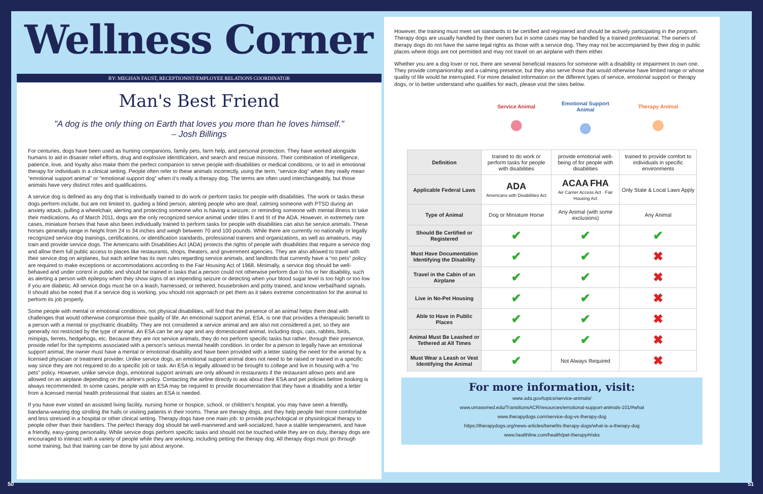Wellness Corner
BY: MEGHAN FAUST, RECEPTIONIST/EMPLOYEE RELATIONS COORDINATOR
Man's Best Friend
"A dog is the only thing on Earth that loves you more than he loves himself."
– Josh Billings
For centuries, dogs have been used as hunting companions, family pets, farm help, and personal protection. They have worked alongside humans to aid in disaster relief efforts, drug and explosive identification, and search and rescue missions. Their combination of intelligence, patience, love, and loyalty also make them the perfect companion to serve people with disabilities or medical conditions, or to aid in emotional therapy for individuals in a clinical setting. People often refer to these animals incorrectly, using the term, “service dog” when they really mean “emotional support animal” or “emotional support dog” when it’s really a therapy dog. The terms are often used interchangeably, but those animals have very distinct roles and qualifications.
A service dog is defined as any dog that is individually trained to do work or perform tasks for people with disabilities. The work or tasks these dogs perform include, but are not limited to, guiding a blind person, alerting people who are deaf, calming someone with PTSD during an anxiety attack, pulling a wheelchair, alerting and protecting someone who is having a seizure, or reminding someone with mental illness to take their medications. As of March 2011, dogs are the only recognized service animal under titles II and III of the ADA. However, in extremely rare cases, miniature horses that have also been individually trained to perform tasks for people with disabilities can also be service animals. These horses generally range in height from 24 to 34 inches and weigh between 70 and 100 pounds. While there are currently no nationally or legally recognized service dog trainings, certifications, or identification standards, professional trainers and organizations, as well as amateurs, may train and provide service dogs. The Americans with Disabilities Act (ADA) protects the rights of people with disabilities that require a service dog and allow them full public access to places like restaurants, shops, theaters, and government agencies. They are also allowed to travel with their service dog on airplanes, but each airline has its own rules regarding service animals, and landlords that currently have a “no pets” policy are required to make exceptions or accommodations according to the Fair Housing Act of 1968. Minimally, a service dog should be well-behaved and under control in public and should be trained in tasks that a person could not otherwise perform due to his or her disability, such as alerting a person with epilepsy when they show signs of an impending seizure or detecting when your blood sugar level is too high or too low if you are diabetic. All service dogs must be on a leash, harnessed, or tethered, housebroken and potty trained, and know verbal/hand signals. It should also be noted that if a service dog is working, you should not approach or pet them as it takes extreme concentration for the animal to perform its job properly.
Some people with mental or emotional conditions, not physical disabilities, will find that the presence of an animal helps them deal with challenges that would otherwise compromise their quality of life. An emotional support animal, ESA, is one that provides a therapeutic benefit to a person with a mental or psychiatric disability. They are not considered a service animal and are also not considered a pet, so they are generally not restricted by the type of animal. An ESA can be any age and any domesticated animal, including dogs, cats, rabbits, birds, minipigs, ferrets, hedgehogs, etc. Because they are not service animals, they do not perform specific tasks but rather, through their presence, provide relief for the symptoms associated with a person’s serious mental health condition. In order for a person to legally have an emotional support animal, the owner must have a mental or emotional disability and have been provided with a letter stating the need for the animal by a licensed physician or treatment provider. Unlike service dogs, an emotional support animal does not need to be raised or trained in a specific way since they are not required to do a specific job or task. An ESA is legally allowed to be brought to college and live in housing with a “no pets” policy. However, unlike service dogs, emotional support animals are only allowed in restaurants if the restaurant allows pets and are allowed on an airplane depending on the airline’s policy. Contacting the airline directly to ask about their ESA and pet policies before booking is always recommended. In some cases, people with an ESA may be required to provide documentation that they have a disability and a letter from a licensed mental health professional that states an ESA is needed.
If you have ever visited an assisted living facility, nursing home or hospice, school, or children’s hospital, you may have seen a friendly, bandana-wearing dog strolling the halls or visiting patients in their rooms. These are therapy dogs, and they help people feel more comfortable and less stressed in a hospital or other clinical setting. Therapy dogs have one main job: to provide psychological or physiological therapy to people other than their handlers. The perfect therapy dog should be well-mannered and well-socialized, have a stable temperament, and have a friendly, easy-going personality. While service dogs perform specific tasks and should not be touched while they are on duty, therapy dogs are encouraged to interact with a variety of people while they are working, including petting the therapy dog. All therapy dogs must go through some training, but that training can be done by just about anyone.
However, the training must meet set standards to be certified and registered and should be actively participating in the program. Therapy dogs are usually handled by their owners but in some cases may be handled by a trained professional. The owners of therapy dogs do not have the same legal rights as those with a service dog. They may not be accompanied by their dog in public places where dogs are not permitted and may not travel on an airplane with them either.
Whether you are a dog lover or not, there are several beneficial reasons for someone with a disability or impairment to own one. They provide companionship and a calming presence, but they also serve those that would otherwise have limited range or whose quality of life would be interrupted. For more detailed information on the different types of service, emotional support or therapy dogs, or to better understand who qualifies for each, please visit the sites below.
| | Service Animal ● | Emotional Support Animal ● | Therapy Animal ● |
| Definition | trained to do work or perform tasks for people with disabilities | provide emotional well-being of for people with disabilities | trained to provide comfort to individuals in specific environments |
| Applicable Federal Laws | ADA Americans with Disabilities Act | ACAA FHA Air Carrier Access Act · Fair Housing Act | Only State & Local Laws Apply |
| Type of Animal | Dog or Miniature Horse | Any Animal (with some exclusions) | Any Animal |
| Should Be Certified or Registered | ✔ | ✔ | ✔ |
| Must Have Documentation Identifying the Disability | ✔ | ✔ | ✖ |
| Travel in the Cabin of an Airplane | ✔ | ✔ | ✖ |
| Live in No-Pet Housing | ✔ | ✔ | ✖ |
| Able to Have in Public Places | ✔ | ✔ | ✖ |
| Animal Must Be Leashed or Tethered at All Times | ✔ | ✔ | ✖ |
| Must Wear a Leash or Vest Identifying the Animal | ✔ | Not Always Required | ✖ |
For more information, visit:
www.ada.gov/topics/service-animals/
www.umassmed.edu/TransitionsACR/resources/emotional-support-animals-101/#what
www.therapydogs.com/service-dog-vs-therapy-dog
https://therapydogs.org/news-articles/benefits-therapy-dogs/what-is-a-therapy-dog
www.healthline.com/health/pet-therapy#risks
50 51